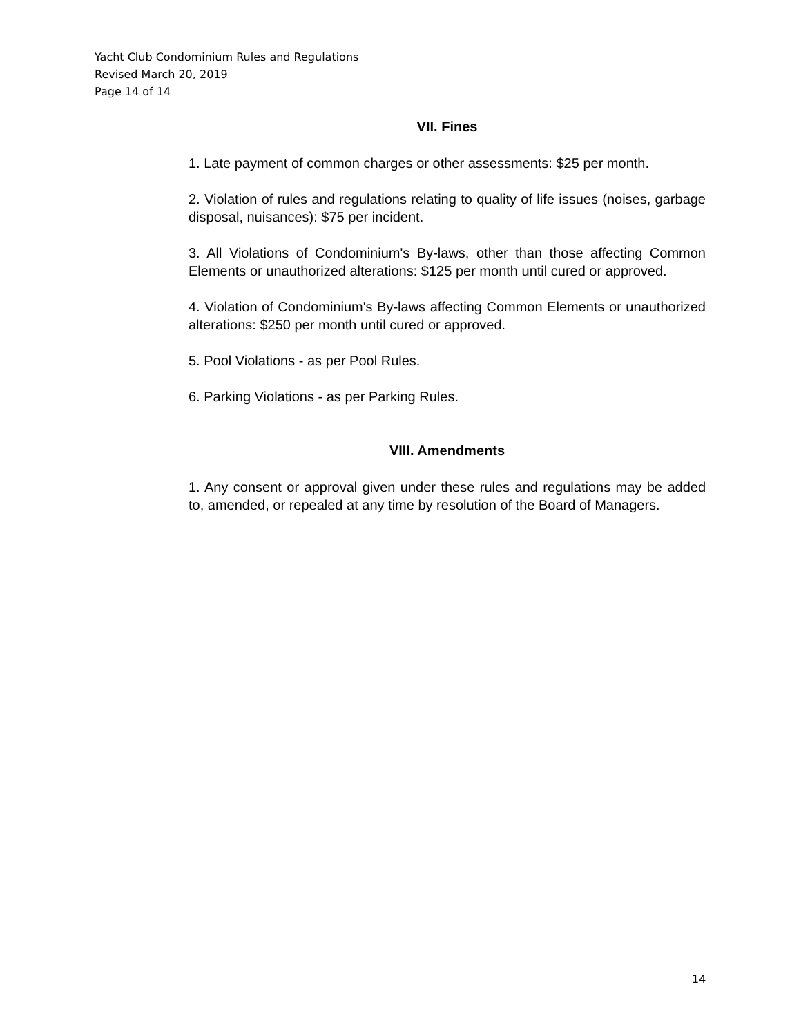Yacht Club Condominium Rules and Regulations
Revised March 20, 2019
Page 14 of 14
VII. Fines
1. Late payment of common charges or other assessments: $25 per month.
2. Violation of rules and regulations relating to quality of life issues (noises, garbage disposal, nuisances): $75 per incident.
3. All Violations of Condominium's By-laws, other than those affecting Common Elements or unauthorized alterations: $125 per month until cured or approved.
4. Violation of Condominium's By-laws affecting Common Elements or unauthorized alterations: $250 per month until cured or approved.
5. Pool Violations - as per Pool Rules.
6. Parking Violations - as per Parking Rules.
VIII. Amendments
1. Any consent or approval given under these rules and regulations may be added to, amended, or repealed at any time by resolution of the Board of Managers.
14